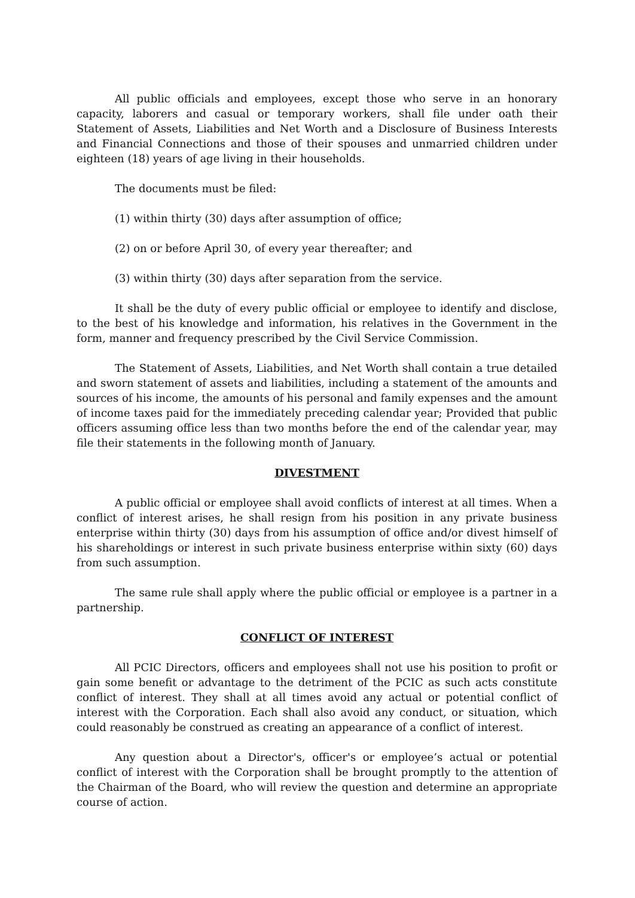All public officials and employees, except those who serve in an honorary capacity, laborers and casual or temporary workers, shall file under oath their Statement of Assets, Liabilities and Net Worth and a Disclosure of Business Interests and Financial Connections and those of their spouses and unmarried children under eighteen (18) years of age living in their households.
The documents must be filed:
(1) within thirty (30) days after assumption of office;
(2) on or before April 30, of every year thereafter; and
(3) within thirty (30) days after separation from the service.
It shall be the duty of every public official or employee to identify and disclose, to the best of his knowledge and information, his relatives in the Government in the form, manner and frequency prescribed by the Civil Service Commission.
The Statement of Assets, Liabilities, and Net Worth shall contain a true detailed and sworn statement of assets and liabilities, including a statement of the amounts and sources of his income, the amounts of his personal and family expenses and the amount of income taxes paid for the immediately preceding calendar year; Provided that public officers assuming office less than two months before the end of the calendar year, may file their statements in the following month of January.
DIVESTMENT
A public official or employee shall avoid conflicts of interest at all times. When a conflict of interest arises, he shall resign from his position in any private business enterprise within thirty (30) days from his assumption of office and/or divest himself of his shareholdings or interest in such private business enterprise within sixty (60) days from such assumption.
The same rule shall apply where the public official or employee is a partner in a partnership.
CONFLICT OF INTEREST
All PCIC Directors, officers and employees shall not use his position to profit or gain some benefit or advantage to the detriment of the PCIC as such acts constitute conflict of interest. They shall at all times avoid any actual or potential conflict of interest with the Corporation. Each shall also avoid any conduct, or situation, which could reasonably be construed as creating an appearance of a conflict of interest.
Any question about a Director's, officer's or employee’s actual or potential conflict of interest with the Corporation shall be brought promptly to the attention of the Chairman of the Board, who will review the question and determine an appropriate course of action.